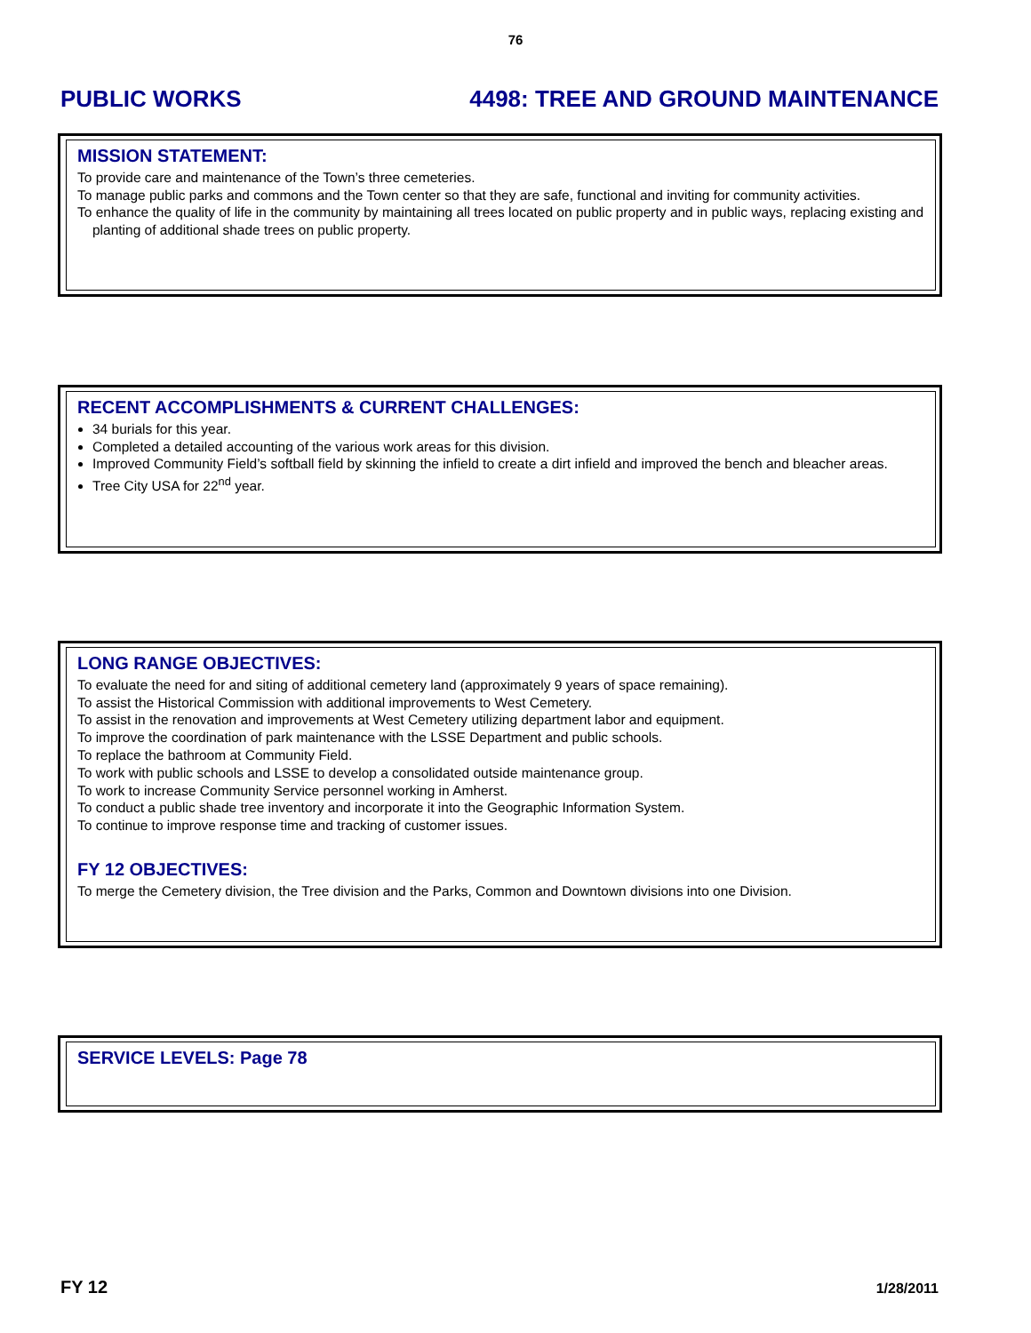76
PUBLIC WORKS 4498: TREE AND GROUND MAINTENANCE
MISSION STATEMENT:
To provide care and maintenance of the Town’s three cemeteries.
To manage public parks and commons and the Town center so that they are safe, functional and inviting for community activities.
To enhance the quality of life in the community by maintaining all trees located on public property and in public ways, replacing existing and planting of additional shade trees on public property.
RECENT ACCOMPLISHMENTS & CURRENT CHALLENGES:
34 burials for this year.
Completed a detailed accounting of the various work areas for this division.
Improved Community Field’s softball field by skinning the infield to create a dirt infield and improved the bench and bleacher areas.
Tree City USA for 22<sup>nd</sup> year.
LONG RANGE OBJECTIVES:
To evaluate the need for and siting of additional cemetery land (approximately 9 years of space remaining).
To assist the Historical Commission with additional improvements to West Cemetery.
To assist in the renovation and improvements at West Cemetery utilizing department labor and equipment.
To improve the coordination of park maintenance with the LSSE Department and public schools.
To replace the bathroom at Community Field.
To work with public schools and LSSE to develop a consolidated outside maintenance group.
To work to increase Community Service personnel working in Amherst.
To conduct a public shade tree inventory and incorporate it into the Geographic Information System.
To continue to improve response time and tracking of customer issues.
FY 12 OBJECTIVES:
To merge the Cemetery division, the Tree division and the Parks, Common and Downtown divisions into one Division.
SERVICE LEVELS: Page 78
FY 12 1/28/2011